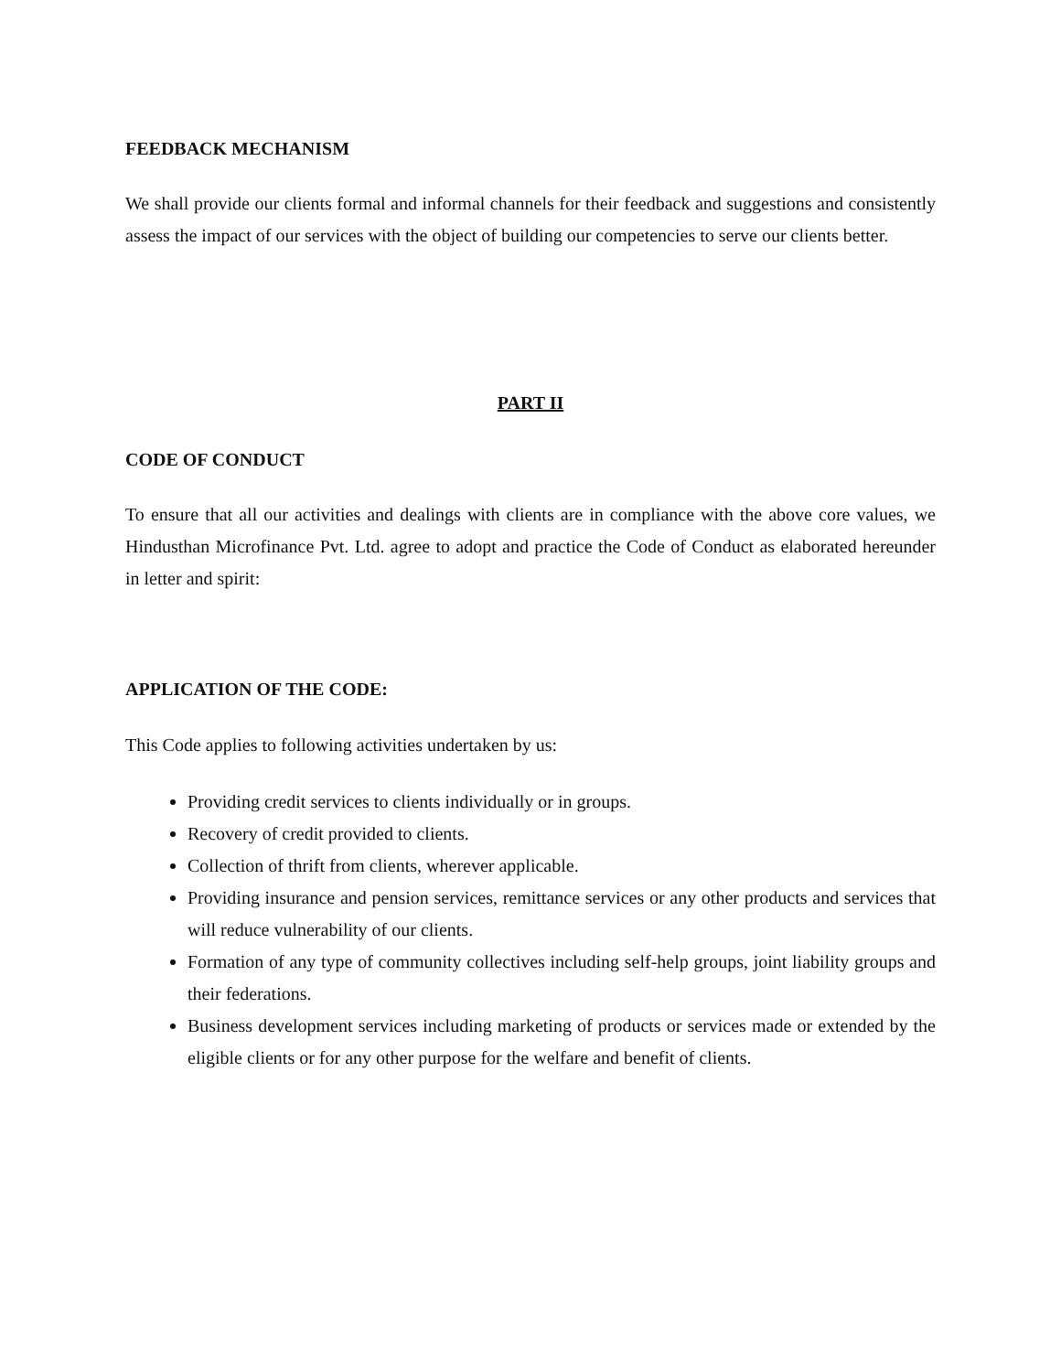FEEDBACK MECHANISM
We shall provide our clients formal and informal channels for their feedback and suggestions and consistently assess the impact of our services with the object of building our competencies to serve our clients better.
PART II
CODE OF CONDUCT
To ensure that all our activities and dealings with clients are in compliance with the above core values, we Hindusthan Microfinance Pvt. Ltd. agree to adopt and practice the Code of Conduct as elaborated hereunder in letter and spirit:
APPLICATION OF THE CODE:
This Code applies to following activities undertaken by us:
Providing credit services to clients individually or in groups.
Recovery of credit provided to clients.
Collection of thrift from clients, wherever applicable.
Providing insurance and pension services, remittance services or any other products and services that will reduce vulnerability of our clients.
Formation of any type of community collectives including self-help groups, joint liability groups and their federations.
Business development services including marketing of products or services made or extended by the eligible clients or for any other purpose for the welfare and benefit of clients.